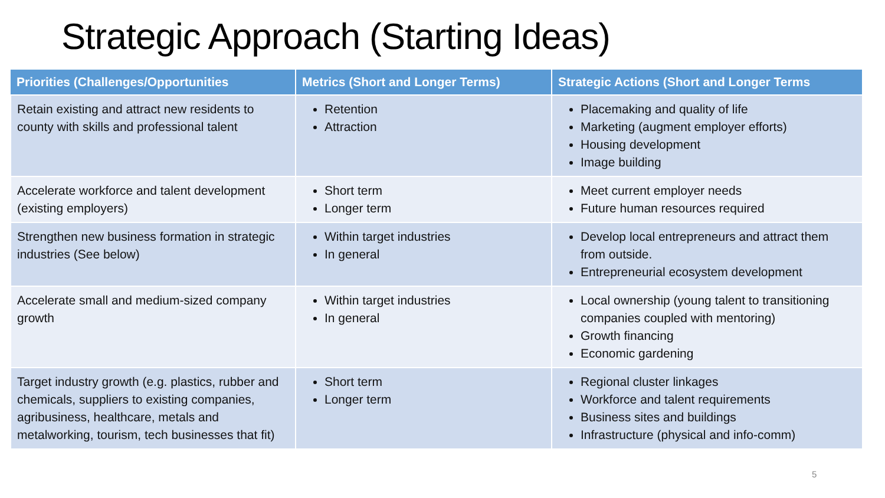Strategic Approach (Starting Ideas)
| Priorities (Challenges/Opportunities | Metrics (Short and Longer Terms) | Strategic Actions (Short and Longer Terms |
| --- | --- | --- |
| Retain existing and attract new residents to county with skills and professional talent | Retention Attraction | Placemaking and quality of life Marketing (augment employer efforts) Housing development Image building |
| Accelerate workforce and talent development (existing employers) | Short term Longer term | Meet current employer needs Future human resources required |
| Strengthen new business formation in strategic industries (See below) | Within target industries In general | Develop local entrepreneurs and attract them from outside. Entrepreneurial ecosystem development |
| Accelerate small and medium-sized company growth | Within target industries In general | Local ownership (young talent to transitioning companies coupled with mentoring) Growth financing Economic gardening |
| Target industry growth (e.g. plastics, rubber and chemicals, suppliers to existing companies, agribusiness, healthcare, metals and metalworking, tourism, tech businesses that fit) | Short term Longer term | Regional cluster linkages Workforce and talent requirements Business sites and buildings Infrastructure (physical and info-comm) |
5